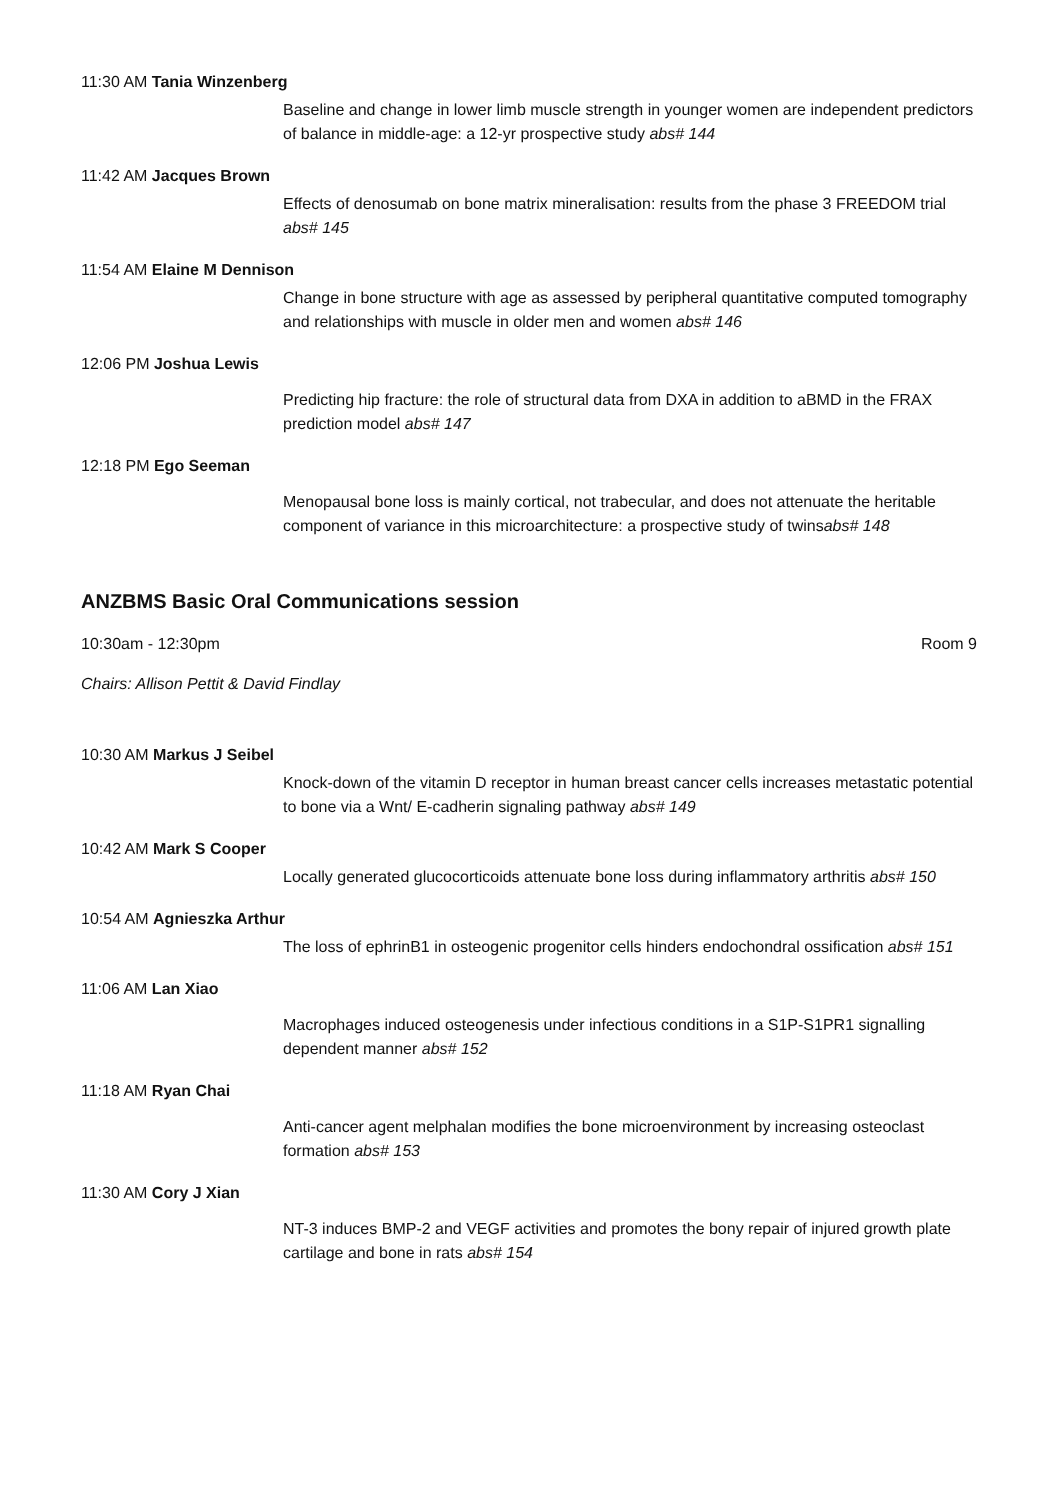11:30 AM Tania Winzenberg
Baseline and change in lower limb muscle strength in younger women are independent predictors of balance in middle-age: a 12-yr prospective study abs# 144
11:42 AM Jacques Brown
Effects of denosumab on bone matrix mineralisation: results from the phase 3 FREEDOM trial abs# 145
11:54 AM Elaine M Dennison
Change in bone structure with age as assessed by peripheral quantitative computed tomography and relationships with muscle in older men and women abs# 146
12:06 PM Joshua Lewis
Predicting hip fracture: the role of structural data from DXA in addition to aBMD in the FRAX prediction model abs# 147
12:18 PM Ego Seeman
Menopausal bone loss is mainly cortical, not trabecular, and does not attenuate the heritable component of variance in this microarchitecture: a prospective study of twinsabs# 148
ANZBMS Basic Oral Communications session
10:30am - 12:30pm Room 9
Chairs: Allison Pettit & David Findlay
10:30 AM Markus J Seibel
Knock-down of the vitamin D receptor in human breast cancer cells increases metastatic potential to bone via a Wnt/ E-cadherin signaling pathway abs# 149
10:42 AM Mark S Cooper
Locally generated glucocorticoids attenuate bone loss during inflammatory arthritis abs# 150
10:54 AM Agnieszka Arthur
The loss of ephrinB1 in osteogenic progenitor cells hinders endochondral ossification abs# 151
11:06 AM Lan Xiao
Macrophages induced osteogenesis under infectious conditions in a S1P-S1PR1 signalling dependent manner abs# 152
11:18 AM Ryan Chai
Anti-cancer agent melphalan modifies the bone microenvironment by increasing osteoclast formation abs# 153
11:30 AM Cory J Xian
NT-3 induces BMP-2 and VEGF activities and promotes the bony repair of injured growth plate cartilage and bone in rats abs# 154